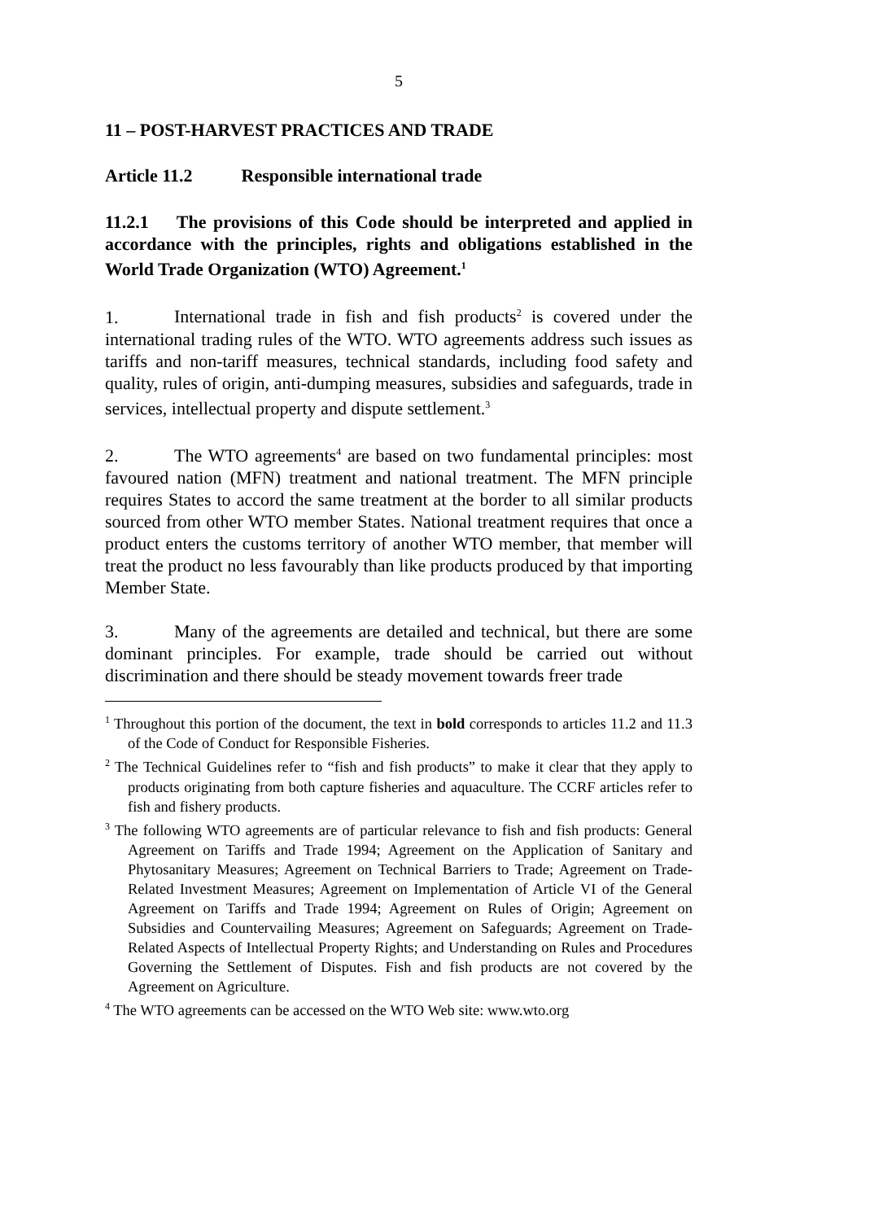5
11 – POST-HARVEST PRACTICES AND TRADE
Article 11.2 Responsible international trade
11.2.1 The provisions of this Code should be interpreted and applied in accordance with the principles, rights and obligations established in the World Trade Organization (WTO) Agreement.<sup>1</sup>
1. International trade in fish and fish products<sup>2</sup> is covered under the international trading rules of the WTO. WTO agreements address such issues as tariffs and non-tariff measures, technical standards, including food safety and quality, rules of origin, anti-dumping measures, subsidies and safeguards, trade in services, intellectual property and dispute settlement.<sup>3</sup>
2. The WTO agreements<sup>4</sup> are based on two fundamental principles: most favoured nation (MFN) treatment and national treatment. The MFN principle requires States to accord the same treatment at the border to all similar products sourced from other WTO member States. National treatment requires that once a product enters the customs territory of another WTO member, that member will treat the product no less favourably than like products produced by that importing Member State.
3. Many of the agreements are detailed and technical, but there are some dominant principles. For example, trade should be carried out without discrimination and there should be steady movement towards freer trade
<sup>1</sup> Throughout this portion of the document, the text in bold corresponds to articles 11.2 and 11.3 of the Code of Conduct for Responsible Fisheries.
<sup>2</sup> The Technical Guidelines refer to “fish and fish products” to make it clear that they apply to products originating from both capture fisheries and aquaculture. The CCRF articles refer to fish and fishery products.
<sup>3</sup> The following WTO agreements are of particular relevance to fish and fish products: General Agreement on Tariffs and Trade 1994; Agreement on the Application of Sanitary and Phytosanitary Measures; Agreement on Technical Barriers to Trade; Agreement on Trade-Related Investment Measures; Agreement on Implementation of Article VI of the General Agreement on Tariffs and Trade 1994; Agreement on Rules of Origin; Agreement on Subsidies and Countervailing Measures; Agreement on Safeguards; Agreement on Trade-Related Aspects of Intellectual Property Rights; and Understanding on Rules and Procedures Governing the Settlement of Disputes. Fish and fish products are not covered by the Agreement on Agriculture.
<sup>4</sup> The WTO agreements can be accessed on the WTO Web site: www.wto.org